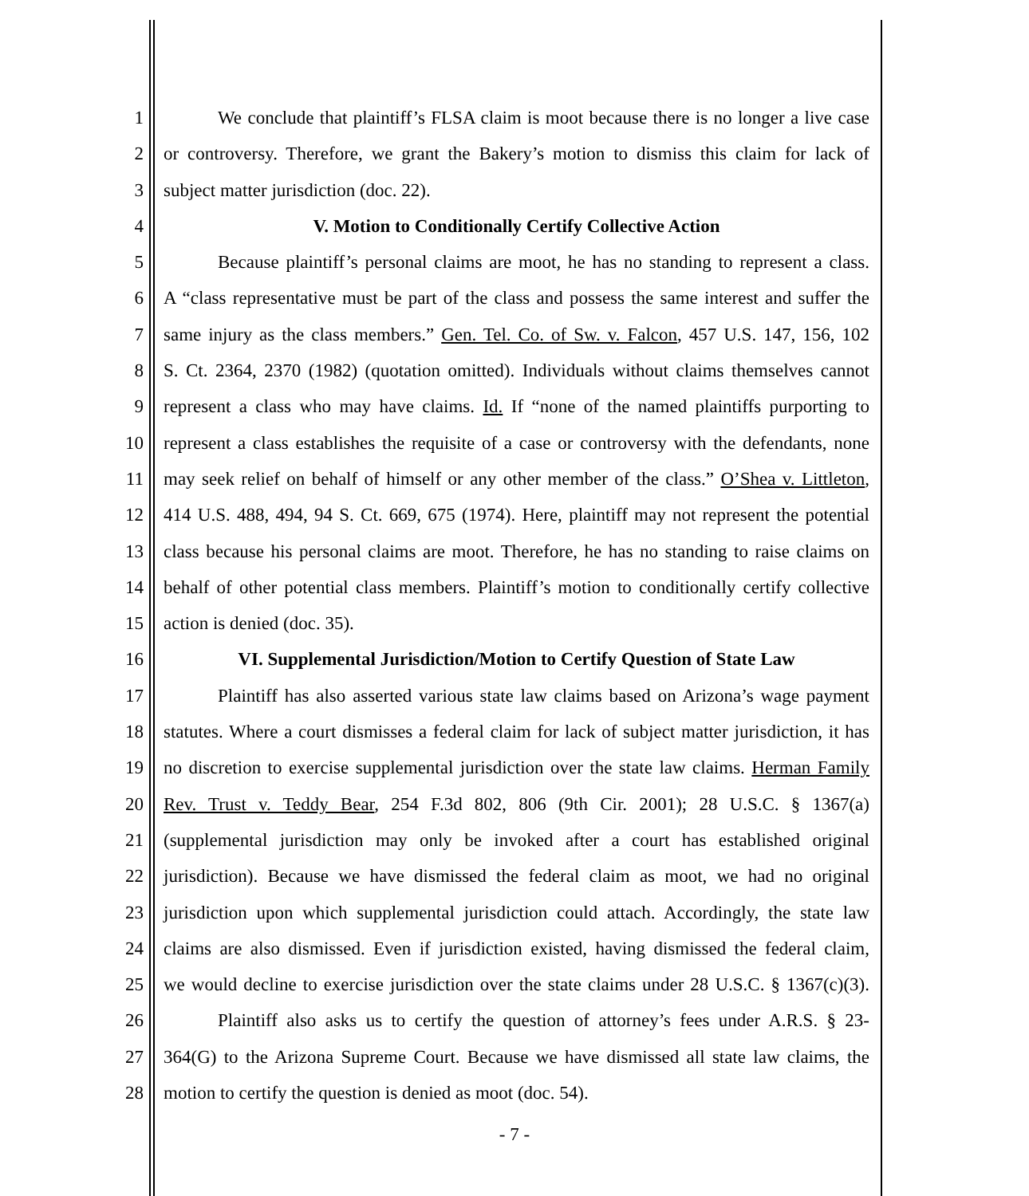1 We conclude that plaintiff’s FLSA claim is moot because there is no longer a live case
2 or controversy. Therefore, we grant the Bakery’s motion to dismiss this claim for lack of
3 subject matter jurisdiction (doc. 22).
4 V. Motion to Conditionally Certify Collective Action
5 Because plaintiff’s personal claims are moot, he has no standing to represent a class.
6 A “class representative must be part of the class and possess the same interest and suffer the
7 same injury as the class members.” Gen. Tel. Co. of Sw. v. Falcon, 457 U.S. 147, 156, 102
8 S. Ct. 2364, 2370 (1982) (quotation omitted). Individuals without claims themselves cannot
9 represent a class who may have claims. Id. If “none of the named plaintiffs purporting to
10 represent a class establishes the requisite of a case or controversy with the defendants, none
11 may seek relief on behalf of himself or any other member of the class.” O’Shea v. Littleton,
12 414 U.S. 488, 494, 94 S. Ct. 669, 675 (1974). Here, plaintiff may not represent the potential
13 class because his personal claims are moot. Therefore, he has no standing to raise claims on
14 behalf of other potential class members. Plaintiff’s motion to conditionally certify collective
15 action is denied (doc. 35).
16 VI. Supplemental Jurisdiction/Motion to Certify Question of State Law
17 Plaintiff has also asserted various state law claims based on Arizona’s wage payment
18 statutes. Where a court dismisses a federal claim for lack of subject matter jurisdiction, it has
19 no discretion to exercise supplemental jurisdiction over the state law claims. Herman Family
20 Rev. Trust v. Teddy Bear, 254 F.3d 802, 806 (9th Cir. 2001); 28 U.S.C. § 1367(a)
21 (supplemental jurisdiction may only be invoked after a court has established original
22 jurisdiction). Because we have dismissed the federal claim as moot, we had no original
23 jurisdiction upon which supplemental jurisdiction could attach. Accordingly, the state law
24 claims are also dismissed. Even if jurisdiction existed, having dismissed the federal claim,
25 we would decline to exercise jurisdiction over the state claims under 28 U.S.C. § 1367(c)(3).
26 Plaintiff also asks us to certify the question of attorney’s fees under A.R.S. § 23-
27 364(G) to the Arizona Supreme Court. Because we have dismissed all state law claims, the
28 motion to certify the question is denied as moot (doc. 54).
- 7 -